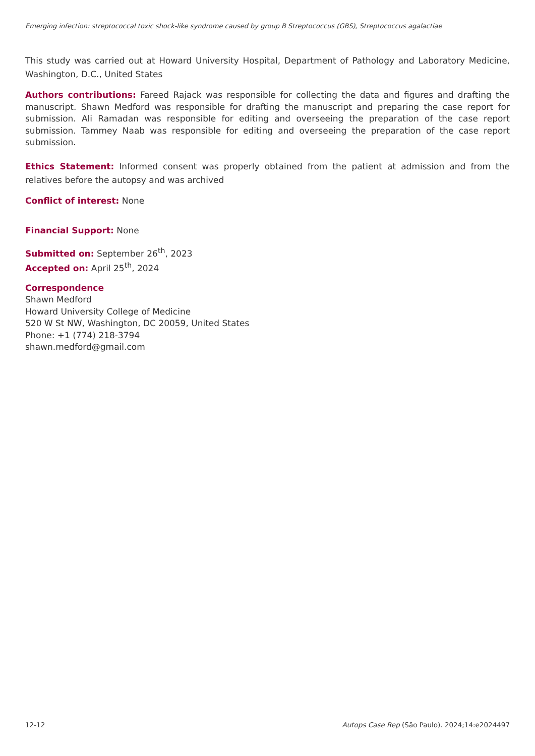Emerging infection: streptococcal toxic shock-like syndrome caused by group B Streptococcus (GBS), Streptococcus agalactiae
This study was carried out at Howard University Hospital, Department of Pathology and Laboratory Medicine, Washington, D.C., United States
Authors contributions: Fareed Rajack was responsible for collecting the data and figures and drafting the manuscript. Shawn Medford was responsible for drafting the manuscript and preparing the case report for submission. Ali Ramadan was responsible for editing and overseeing the preparation of the case report submission. Tammey Naab was responsible for editing and overseeing the preparation of the case report submission.
Ethics Statement: Informed consent was properly obtained from the patient at admission and from the relatives before the autopsy and was archived
Conflict of interest: None
Financial Support: None
Submitted on: September 26<sup>th</sup>, 2023
Accepted on: April 25<sup>th</sup>, 2024
Correspondence
Shawn Medford
Howard University College of Medicine
520 W St NW, Washington, DC 20059, United States
Phone: +1 (774) 218-3794
shawn.medford@gmail.com
12-12 Autops Case Rep (São Paulo). 2024;14:e2024497